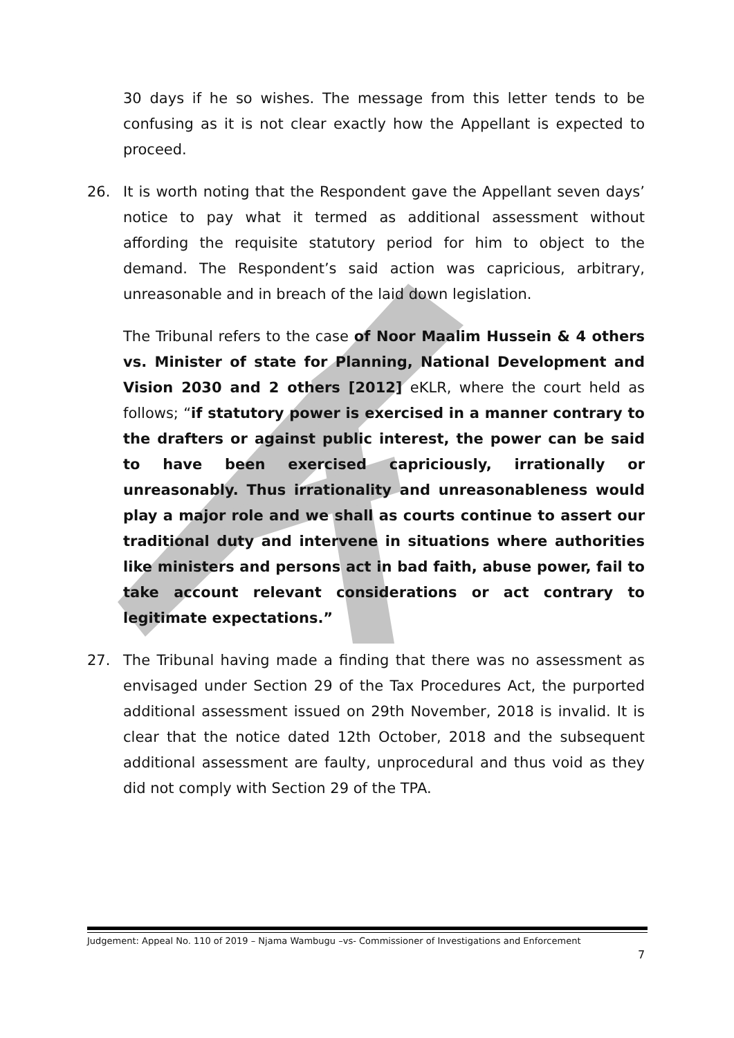30 days if he so wishes. The message from this letter tends to be confusing as it is not clear exactly how the Appellant is expected to proceed.
26. It is worth noting that the Respondent gave the Appellant seven days’ notice to pay what it termed as additional assessment without affording the requisite statutory period for him to object to the demand. The Respondent’s said action was capricious, arbitrary, unreasonable and in breach of the laid down legislation.
The Tribunal refers to the case of Noor Maalim Hussein & 4 others vs. Minister of state for Planning, National Development and Vision 2030 and 2 others [2012] eKLR, where the court held as follows; “if statutory power is exercised in a manner contrary to the drafters or against public interest, the power can be said to have been exercised capriciously, irrationally or unreasonably. Thus irrationality and unreasonableness would play a major role and we shall as courts continue to assert our traditional duty and intervene in situations where authorities like ministers and persons act in bad faith, abuse power, fail to take account relevant considerations or act contrary to legitimate expectations.”
27. The Tribunal having made a finding that there was no assessment as envisaged under Section 29 of the Tax Procedures Act, the purported additional assessment issued on 29th November, 2018 is invalid. It is clear that the notice dated 12th October, 2018 and the subsequent additional assessment are faulty, unprocedural and thus void as they did not comply with Section 29 of the TPA.
Judgement: Appeal No. 110 of 2019 – Njama Wambugu –vs- Commissioner of Investigations and Enforcement
7